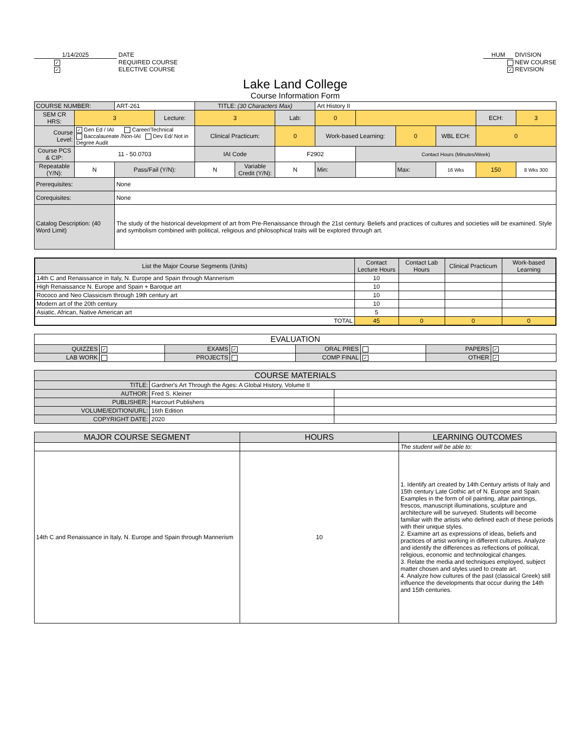1/14/2025 DATE
✓ REQUIRED COURSE
✓ ELECTIVE COURSE
HUM DIVISION
NEW COURSE
✓ REVISION
Lake Land College
Course Information Form
| COURSE NUMBER: | | ART-261 | | TITLE: (30 Characters Max) | | | Art History II | | | | | |
| SEM CR HRS: | 3 | | Lecture: | 3 | | Lab: | 0 | | | | ECH: | 3 |
| Course Level: | ✓ Gen Ed / IAI Career/Technical Baccalaureate /Non-IAI Dev Ed/ Not in Degree Audit | | | Clinical Practicum: | | 0 | Work-based Learning: | | 0 | WBL ECH: | 0 | |
| Course PCS & CIP: | 11 - 50.0703 | | | IAI Code | | F2902 | | Contact Hours (Minutes/Week) | | | | |
| Repeatable (Y/N): | N | Pass/Fail (Y/N): | | N | Variable Credit (Y/N): | N | Min: | | Max: | 16 Wks | 150 | 8 Wks 300 |
| Prerequisites: | | None | | | | | | | | | | |
| Corequisites: | | None | | | | | | | | | | |
| Catalog Description: (40 Word Limit) | | The study of the historical development of art from Pre-Renaissance through the 21st century. Beliefs and practices of cultures and societies will be examined. Style and symbolism combined with political, religious and philosophical traits will be explored through art. | | | | | | | | | | |
| List the Major Course Segments (Units) | Contact Lecture Hours | Contact Lab Hours | Clinical Practicum | Work-based Learning |
| --- | --- | --- | --- | --- |
| 14th C and Renaissance in Italy, N. Europe and Spain through Mannerism | 10 | | | |
| High Renaissance N. Europe and Spain + Baroque art | 10 | | | |
| Rococo and Neo Classicism through 19th century art | 10 | | | |
| Modern art of the 20th century | 10 | | | |
| Asiatic, African, Native American art | 5 | | | |
| TOTAL | 45 | 0 | 0 | 0 |
| EVALUATION | | | | | | | |
| QUIZZES | ✓ | EXAMS | ✓ | ORAL PRES | | PAPERS | ✓ |
| LAB WORK | | PROJECTS | | COMP FINAL | ✓ | OTHER | ✓ |
| COURSE MATERIALS | | |
| TITLE: | Gardner's Art Through the Ages: A Global History, Volume II | |
| AUTHOR: | Fred S. Kleiner | |
| PUBLISHER: | Harcourt Publishers | |
| VOLUME/EDITION/URL: | 16th Edition | |
| COPYRIGHT DATE: | 2020 | |
| MAJOR COURSE SEGMENT | HOURS | LEARNING OUTCOMES |
| --- | --- | --- |
| | | The student will be able to: |
| 14th C and Renaissance in Italy, N. Europe and Spain through Mannerism | 10 | 1. Identify art created by 14th Century artists of Italy and 15th century Late Gothic art of N. Europe and Spain. Examples in the form of oil painting, altar paintings, frescos, manuscript illuminations, sculpture and architecture will be surveyed. Students will become familiar with the artists who defined each of these periods with their unique styles. 2. Examine art as expressions of ideas, beliefs and practices of artist working in different cultures. Analyze and identify the differences as reflections of political, religious, economic and technological changes. 3. Relate the media and techniques employed, subject matter chosen and styles used to create art. 4. Analyze how cultures of the past (classical Greek) still influence the developments that occur during the 14th and 15th centuries. |